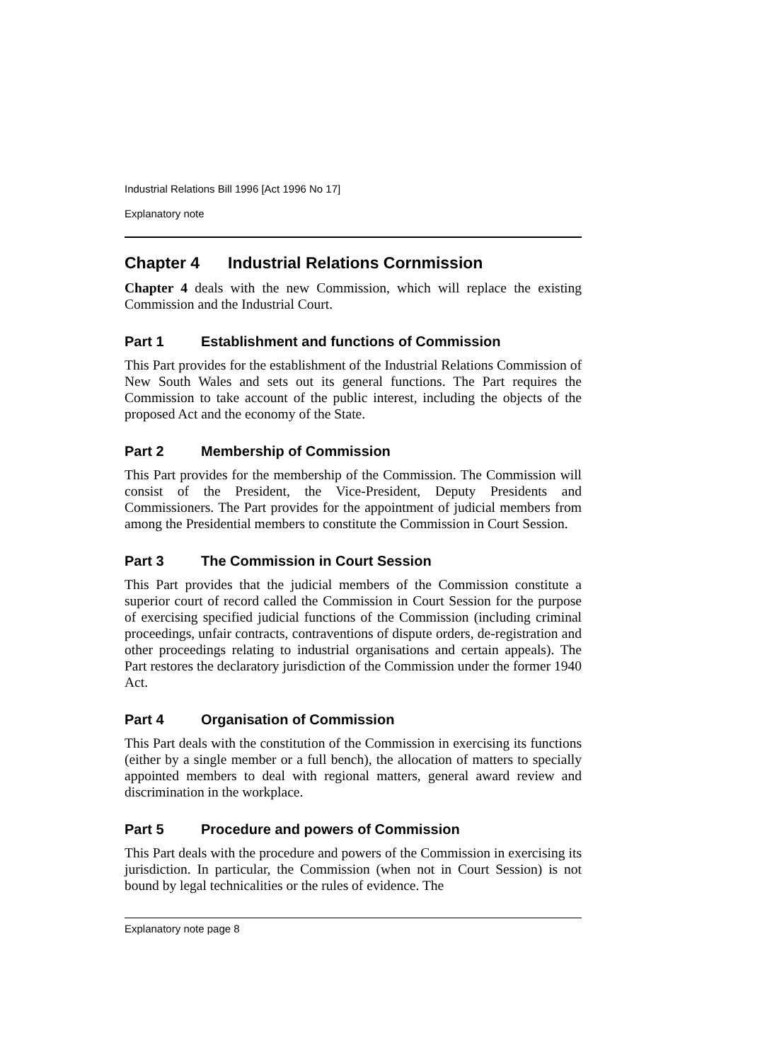Industrial Relations Bill 1996 [Act 1996 No 17]
Explanatory note
Chapter 4 Industrial Relations Cornmission
Chapter 4 deals with the new Commission, which will replace the existing Commission and the Industrial Court.
Part 1 Establishment and functions of Commission
This Part provides for the establishment of the Industrial Relations Commission of New South Wales and sets out its general functions. The Part requires the Commission to take account of the public interest, including the objects of the proposed Act and the economy of the State.
Part 2 Membership of Commission
This Part provides for the membership of the Commission. The Commission will consist of the President, the Vice-President, Deputy Presidents and Commissioners. The Part provides for the appointment of judicial members from among the Presidential members to constitute the Commission in Court Session.
Part 3 The Commission in Court Session
This Part provides that the judicial members of the Commission constitute a superior court of record called the Commission in Court Session for the purpose of exercising specified judicial functions of the Commission (including criminal proceedings, unfair contracts, contraventions of dispute orders, de-registration and other proceedings relating to industrial organisations and certain appeals). The Part restores the declaratory jurisdiction of the Commission under the former 1940 Act.
Part 4 Organisation of Commission
This Part deals with the constitution of the Commission in exercising its functions (either by a single member or a full bench), the allocation of matters to specially appointed members to deal with regional matters, general award review and discrimination in the workplace.
Part 5 Procedure and powers of Commission
This Part deals with the procedure and powers of the Commission in exercising its jurisdiction. In particular, the Commission (when not in Court Session) is not bound by legal technicalities or the rules of evidence. The
Explanatory note page 8